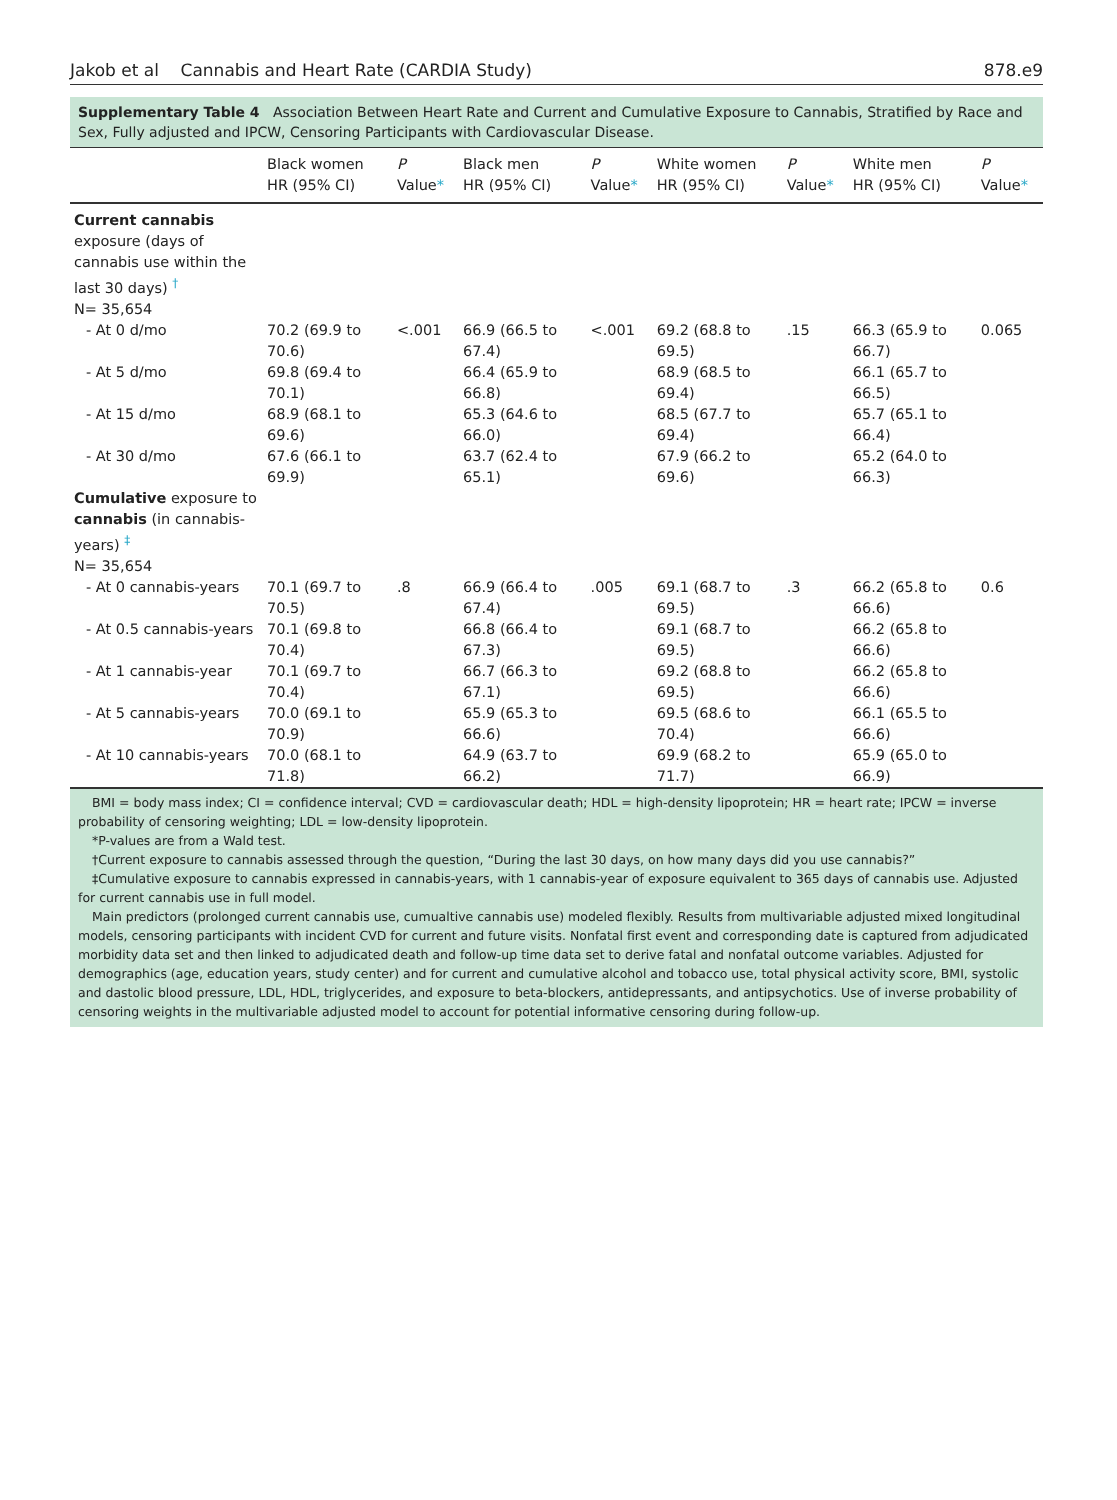Jakob et al Cannabis and Heart Rate (CARDIA Study) 878.e9
Supplementary Table 4 Association Between Heart Rate and Current and Cumulative Exposure to Cannabis, Stratified by Race and Sex, Fully adjusted and IPCW, Censoring Participants with Cardiovascular Disease.
| | Black women HR (95% CI) | P Value * | Black men HR (95% CI) | P Value * | White women HR (95% CI) | P Value * | White men HR (95% CI) | P Value * |
| --- | --- | --- | --- | --- | --- | --- | --- | --- |
| Current cannabis exposure (days of cannabis use within the last 30 days) <sup>†</sup> N= 35,654 | | | | | | | | |
| - At 0 d/mo | 70.2 (69.9 to 70.6) | <.001 | 66.9 (66.5 to 67.4) | <.001 | 69.2 (68.8 to 69.5) | .15 | 66.3 (65.9 to 66.7) | 0.065 |
| - At 5 d/mo | 69.8 (69.4 to 70.1) | | 66.4 (65.9 to 66.8) | | 68.9 (68.5 to 69.4) | | 66.1 (65.7 to 66.5) | |
| - At 15 d/mo | 68.9 (68.1 to 69.6) | | 65.3 (64.6 to 66.0) | | 68.5 (67.7 to 69.4) | | 65.7 (65.1 to 66.4) | |
| - At 30 d/mo | 67.6 (66.1 to 69.9) | | 63.7 (62.4 to 65.1) | | 67.9 (66.2 to 69.6) | | 65.2 (64.0 to 66.3) | |
| Cumulative exposure to cannabis (in cannabis-years) <sup>‡</sup> N= 35,654 | | | | | | | | |
| - At 0 cannabis-years | 70.1 (69.7 to 70.5) | .8 | 66.9 (66.4 to 67.4) | .005 | 69.1 (68.7 to 69.5) | .3 | 66.2 (65.8 to 66.6) | 0.6 |
| - At 0.5 cannabis-years | 70.1 (69.8 to 70.4) | | 66.8 (66.4 to 67.3) | | 69.1 (68.7 to 69.5) | | 66.2 (65.8 to 66.6) | |
| - At 1 cannabis-year | 70.1 (69.7 to 70.4) | | 66.7 (66.3 to 67.1) | | 69.2 (68.8 to 69.5) | | 66.2 (65.8 to 66.6) | |
| - At 5 cannabis-years | 70.0 (69.1 to 70.9) | | 65.9 (65.3 to 66.6) | | 69.5 (68.6 to 70.4) | | 66.1 (65.5 to 66.6) | |
| - At 10 cannabis-years | 70.0 (68.1 to 71.8) | | 64.9 (63.7 to 66.2) | | 69.9 (68.2 to 71.7) | | 65.9 (65.0 to 66.9) | |
BMI = body mass index; CI = confidence interval; CVD = cardiovascular death; HDL = high-density lipoprotein; HR = heart rate; IPCW = inverse probability of censoring weighting; LDL = low-density lipoprotein.
*P-values are from a Wald test.
†Current exposure to cannabis assessed through the question, “During the last 30 days, on how many days did you use cannabis?”
‡Cumulative exposure to cannabis expressed in cannabis-years, with 1 cannabis-year of exposure equivalent to 365 days of cannabis use. Adjusted for current cannabis use in full model.
Main predictors (prolonged current cannabis use, cumualtive cannabis use) modeled flexibly. Results from multivariable adjusted mixed longitudinal models, censoring participants with incident CVD for current and future visits. Nonfatal first event and corresponding date is captured from adjudicated morbidity data set and then linked to adjudicated death and follow-up time data set to derive fatal and nonfatal outcome variables. Adjusted for demographics (age, education years, study center) and for current and cumulative alcohol and tobacco use, total physical activity score, BMI, systolic and dastolic blood pressure, LDL, HDL, triglycerides, and exposure to beta-blockers, antidepressants, and antipsychotics. Use of inverse probability of censoring weights in the multivariable adjusted model to account for potential informative censoring during follow-up.